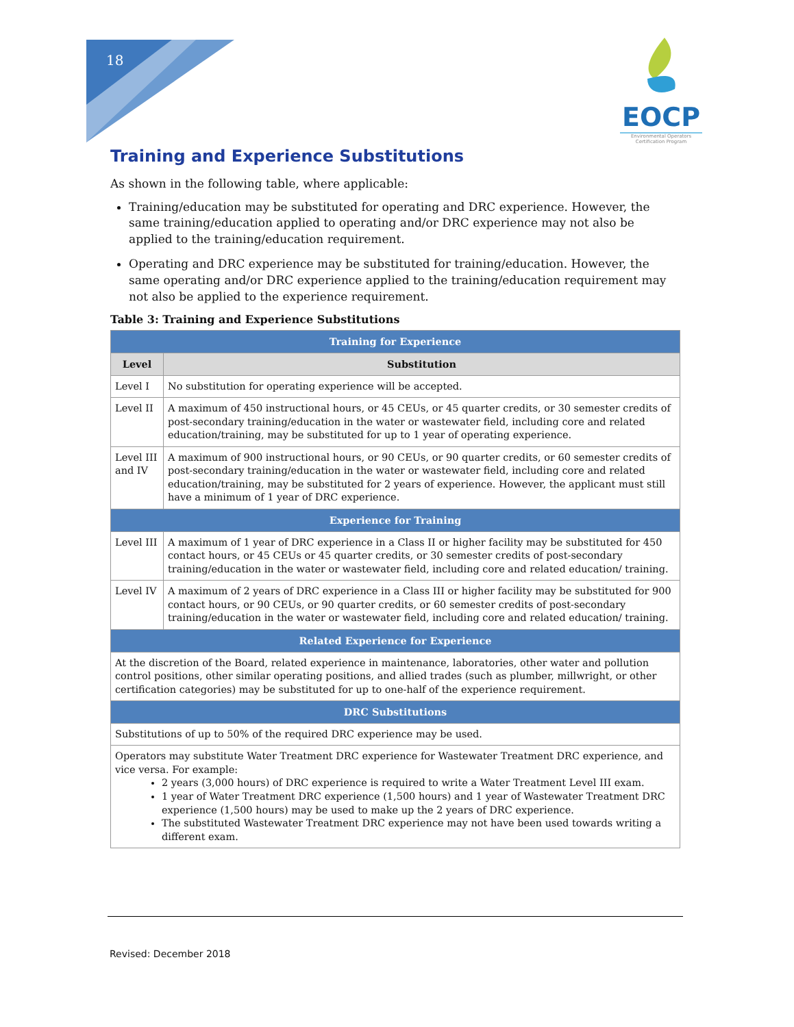18
EOCP
Environmental Operators
Certification Program
Training and Experience Substitutions
As shown in the following table, where applicable:
Training/education may be substituted for operating and DRC experience. However, the same training/education applied to operating and/or DRC experience may not also be applied to the training/education requirement.
Operating and DRC experience may be substituted for training/education. However, the same operating and/or DRC experience applied to the training/education requirement may not also be applied to the experience requirement.
Table 3: Training and Experience Substitutions
| Training for Experience | |
| --- | --- |
| Level | Substitution |
| Level I | No substitution for operating experience will be accepted. |
| Level II | A maximum of 450 instructional hours, or 45 CEUs, or 45 quarter credits, or 30 semester credits of post-secondary training/education in the water or wastewater field, including core and related education/training, may be substituted for up to 1 year of operating experience. |
| Level III and IV | A maximum of 900 instructional hours, or 90 CEUs, or 90 quarter credits, or 60 semester credits of post-secondary training/education in the water or wastewater field, including core and related education/training, may be substituted for 2 years of experience. However, the applicant must still have a minimum of 1 year of DRC experience. |
| Experience for Training | |
| Level III | A maximum of 1 year of DRC experience in a Class II or higher facility may be substituted for 450 contact hours, or 45 CEUs or 45 quarter credits, or 30 semester credits of post-secondary training/education in the water or wastewater field, including core and related education/ training. |
| Level IV | A maximum of 2 years of DRC experience in a Class III or higher facility may be substituted for 900 contact hours, or 90 CEUs, or 90 quarter credits, or 60 semester credits of post-secondary training/education in the water or wastewater field, including core and related education/ training. |
| Related Experience for Experience | |
| At the discretion of the Board, related experience in maintenance, laboratories, other water and pollution control positions, other similar operating positions, and allied trades (such as plumber, millwright, or other certification categories) may be substituted for up to one-half of the experience requirement. | |
| DRC Substitutions | |
| Substitutions of up to 50% of the required DRC experience may be used. | |
| Operators may substitute Water Treatment DRC experience for Wastewater Treatment DRC experience, and vice versa. For example: 2 years (3,000 hours) of DRC experience is required to write a Water Treatment Level III exam. 1 year of Water Treatment DRC experience (1,500 hours) and 1 year of Wastewater Treatment DRC experience (1,500 hours) may be used to make up the 2 years of DRC experience. The substituted Wastewater Treatment DRC experience may not have been used towards writing a different exam. | |
Revised: December 2018